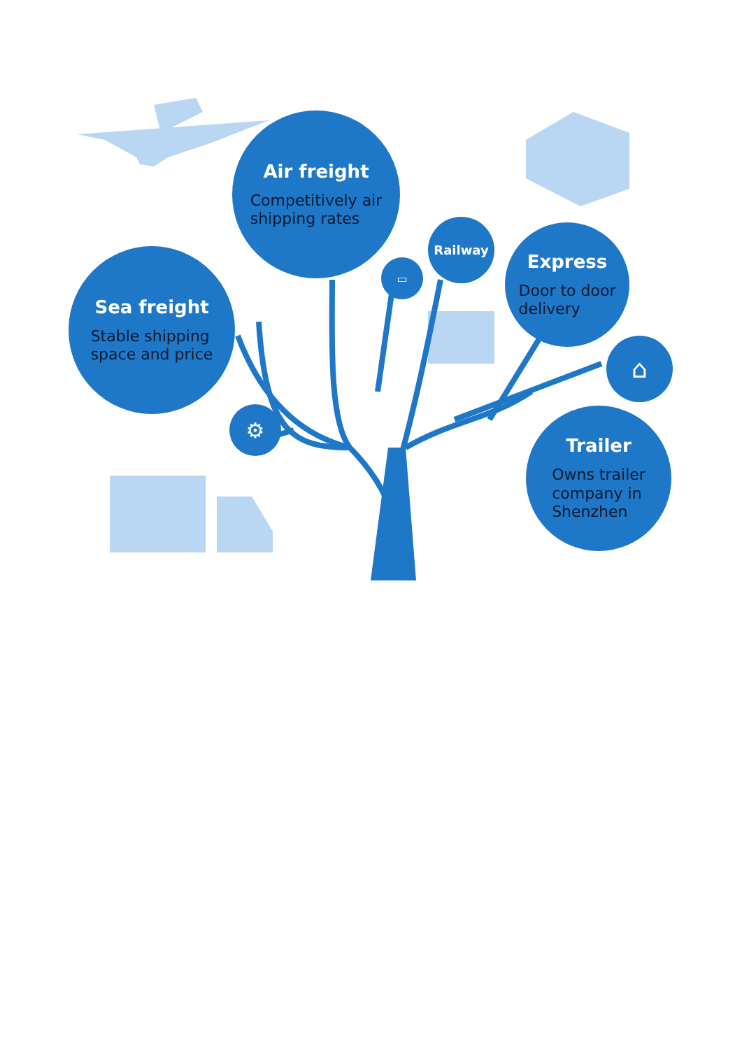Air freight
Competitively air
shipping rates
Sea freight
Stable shipping
space and price
Railway
Express
Door to door
delivery
Trailer
Owns trailer
company in
Shenzhen
▭
⌂
⚙